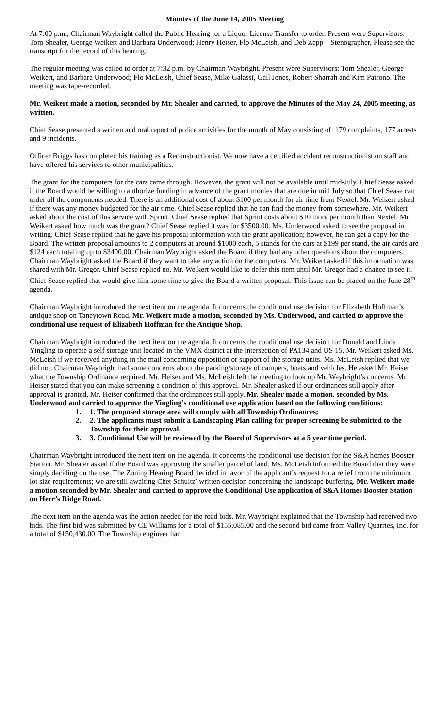Minutes of the June 14, 2005 Meeting
At 7:00 p.m., Chairman Waybright called the Public Hearing for a Liquor License Transfer to order. Present were Supervisors: Tom Shealer, George Weikert and Barbara Underwood; Henry Heiser, Flo McLeish, and Deb Zepp – Stenographer, Please see the transcript for the record of this hearing.
The regular meeting was called to order at 7:32 p.m. by Chairman Waybright. Present were Supervisors: Tom Shealer, George Weikert, and Barbara Underwood; Flo McLeish, Chief Sease, Mike Galassi, Gail Jones, Robert Sharrah and Kim Patrono. The meeting was tape-recorded.
Mr. Weikert made a motion, seconded by Mr. Shealer and carried, to approve the Minutes of the May 24, 2005 meeting, as written.
Chief Sease presented a written and oral report of police activities for the month of May consisting of: 179 complaints, 177 arrests and 9 incidents.
Officer Briggs has completed his training as a Reconstructionist. We now have a certified accident reconstructionist on staff and have offered his services to other municipalities.
The grant for the computers for the cars came through. However, the grant will not be available until mid-July. Chief Sease asked if the Board would be willing to authorize funding in advance of the grant monies that are due in mid July so that Chief Sease can order all the components needed. There is an additional cost of about $100 per month for air time from Nextel. Mr. Weikert asked if there was any money budgeted for the air time. Chief Sease replied that he can find the money from somewhere. Mr. Weikert asked about the cost of this service with Sprint. Chief Sease replied that Sprint costs about $10 more per month than Nextel. Mr. Weikert asked how much was the grant? Chief Sease replied it was for $3500.00. Ms. Underwood asked to see the proposal in writing. Chief Sease replied that he gave his proposal information with the grant application; however, he can get a copy for the Board. The written proposal amounts to 2 computers at around $1000 each, 5 stands for the cars at $199 per stand, the air cards are $124 each totaling up to $3400.00. Chairman Waybright asked the Board if they had any other questions about the computers. Chairman Waybright asked the Board if they want to take any action on the computers. Mr. Weikert asked if this information was shared with Mr. Gregor. Chief Sease replied no. Mr. Weikert would like to defer this item until Mr. Gregor had a chance to see it. Chief Sease replied that would give him some time to give the Board a written proposal. This issue can be placed on the June 28<sup>th</sup> agenda.
Chairman Waybright introduced the next item on the agenda. It concerns the conditional use decision for Elizabeth Hoffman’s antique shop on Taneytown Road. Mr. Weikert made a motion, seconded by Ms. Underwood, and carried to approve the conditional use request of Elizabeth Hoffman for the Antique Shop.
Chairman Waybright introduced the next item on the agenda. It concerns the conditional use decision for Donald and Linda Yingling to operate a self storage unit located in the VMX district at the intersection of PA134 and US 15. Mr. Weikert asked Ms. McLeish if we received anything in the mail concerning opposition or support of the storage units. Ms. McLeish replied that we did not. Chairman Waybright had some concerns about the parking/storage of campers, boats and vehicles. He asked Mr. Heiser what the Township Ordinance required. Mr. Heiser and Ms. McLeish left the meeting to look up Mr. Waybright’s concerns. Mr. Heiser stated that you can make screening a condition of this approval. Mr. Shealer asked if our ordinances still apply after approval is granted. Mr. Heiser confirmed that the ordinances still apply. Mr. Shealer made a motion, seconded by Ms. Underwood and carried to approve the Yingling’s conditional use application based on the following conditions:
1. 1. The proposed storage area will comply with all Township Ordinances;
2. 2. The applicants must submit a Landscaping Plan calling for proper screening be submitted to the Township for their approval;
3. 3. Conditional Use will be reviewed by the Board of Supervisors at a 5 year time period.
Chairman Waybright introduced the next item on the agenda. It concerns the conditional use decision for the S&A homes Booster Station. Mr. Shealer asked if the Board was approving the smaller parcel of land. Ms. McLeish informed the Board that they were simply deciding on the use. The Zoning Hearing Board decided in favor of the applicant’s request for a relief from the minimum lot size requirements; we are still awaiting Chet Schultz’ written decision concerning the landscape buffering. Mr. Weikert made a motion seconded by Mr. Shealer and carried to approve the Conditional Use application of S&A Homes Booster Station on Herr’s Ridge Road.
The next item on the agenda was the action needed for the road bids. Mr. Waybright explained that the Township had received two bids. The first bid was submitted by CE Williams for a total of $155,085.00 and the second bid came from Valley Quarries, Inc. for a total of $150,430.00. The Township engineer had